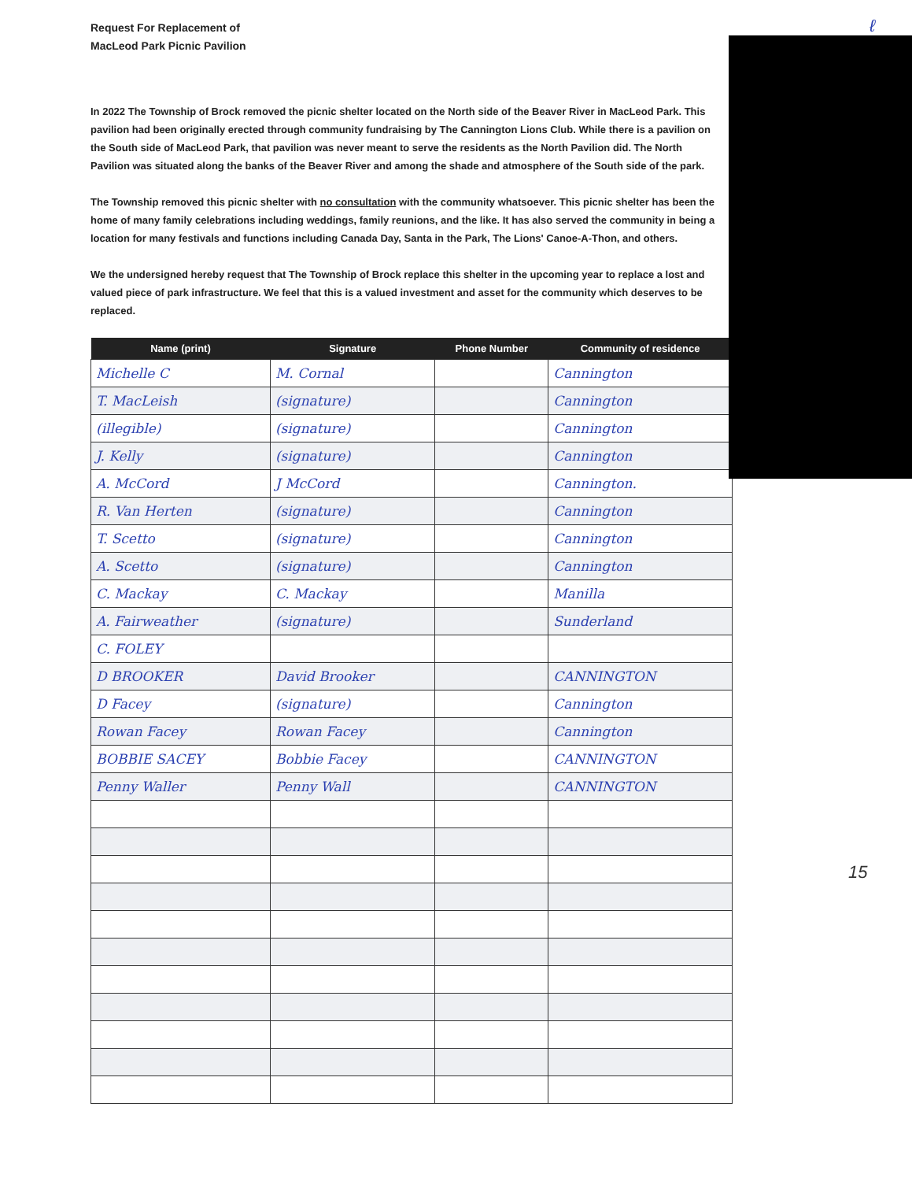ℓ
Request For Replacement of
MacLeod Park Picnic Pavilion
In 2022 The Township of Brock removed the picnic shelter located on the North side of the Beaver River in MacLeod Park. This pavilion had been originally erected through community fundraising by The Cannington Lions Club. While there is a pavilion on the South side of MacLeod Park, that pavilion was never meant to serve the residents as the North Pavilion did. The North Pavilion was situated along the banks of the Beaver River and among the shade and atmosphere of the South side of the park.
The Township removed this picnic shelter with no consultation with the community whatsoever. This picnic shelter has been the home of many family celebrations including weddings, family reunions, and the like. It has also served the community in being a location for many festivals and functions including Canada Day, Santa in the Park, The Lions' Canoe-A-Thon, and others.
We the undersigned hereby request that The Township of Brock replace this shelter in the upcoming year to replace a lost and valued piece of park infrastructure. We feel that this is a valued investment and asset for the community which deserves to be replaced.
| Name (print) | Signature | Phone Number | Community of residence |
| --- | --- | --- | --- |
| Michelle C | M. Cornal | | Cannington |
| T. MacLeish | (signature) | | Cannington |
| (illegible) | (signature) | | Cannington |
| J. Kelly | (signature) | | Cannington |
| A. McCord | J McCord | | Cannington. |
| R. Van Herten | (signature) | | Cannington |
| T. Scetto | (signature) | | Cannington |
| A. Scetto | (signature) | | Cannington |
| C. Mackay | C. Mackay | | Manilla |
| A. Fairweather | (signature) | | Sunderland |
| C. FOLEY | | | |
| D BROOKER | David Brooker | | CANNINGTON |
| D Facey | (signature) | | Cannington |
| Rowan Facey | Rowan Facey | | Cannington |
| BOBBIE SACEY | Bobbie Facey | | CANNINGTON |
| Penny Waller | Penny Wall | | CANNINGTON |
15